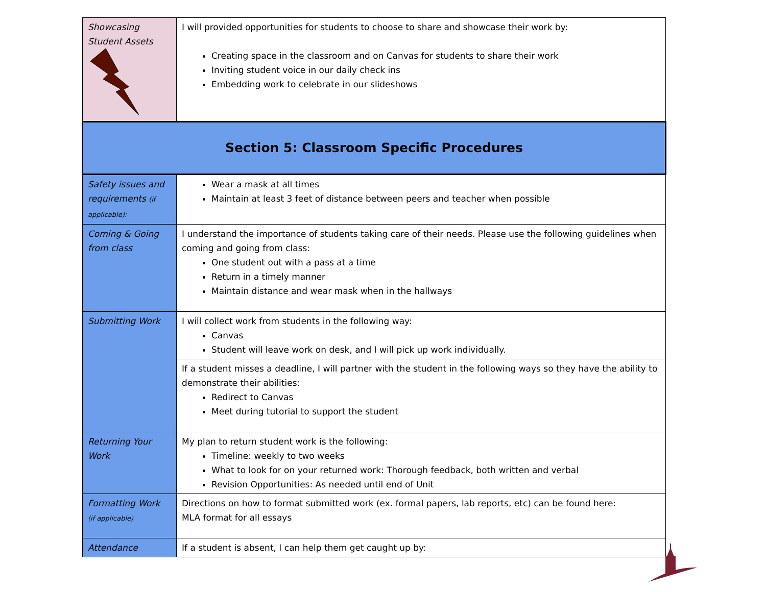| Showcasing Student Assets | I will provided opportunities for students to choose to share and showcase their work by: Creating space in the classroom and on Canvas for students to share their work Inviting student voice in our daily check ins Embedding work to celebrate in our slideshows |
| Section 5: Classroom Specific Procedures | |
| Safety issues and requirements (if applicable): | Wear a mask at all times Maintain at least 3 feet of distance between peers and teacher when possible |
| Coming & Going from class | I understand the importance of students taking care of their needs. Please use the following guidelines when coming and going from class: One student out with a pass at a time Return in a timely manner Maintain distance and wear mask when in the hallways |
| Submitting Work | I will collect work from students in the following way: Canvas Student will leave work on desk, and I will pick up work individually. |
| | If a student misses a deadline, I will partner with the student in the following ways so they have the ability to demonstrate their abilities: Redirect to Canvas Meet during tutorial to support the student |
| Returning Your Work | My plan to return student work is the following: Timeline: weekly to two weeks What to look for on your returned work: Thorough feedback, both written and verbal Revision Opportunities: As needed until end of Unit |
| Formatting Work (if applicable) | Directions on how to format submitted work (ex. formal papers, lab reports, etc) can be found here: MLA format for all essays |
| Attendance | If a student is absent, I can help them get caught up by: |